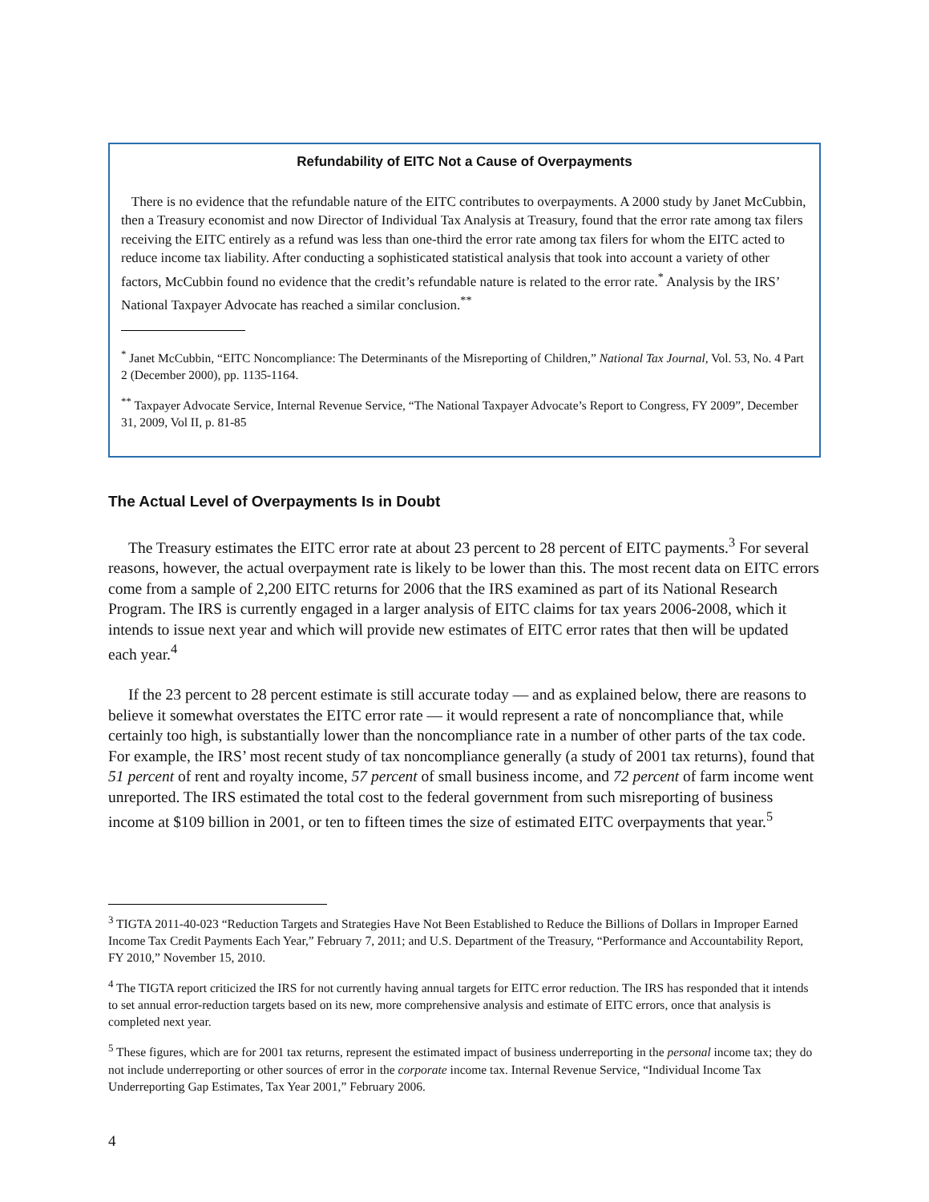Refundability of EITC Not a Cause of Overpayments
There is no evidence that the refundable nature of the EITC contributes to overpayments. A 2000 study by Janet McCubbin, then a Treasury economist and now Director of Individual Tax Analysis at Treasury, found that the error rate among tax filers receiving the EITC entirely as a refund was less than one-third the error rate among tax filers for whom the EITC acted to reduce income tax liability. After conducting a sophisticated statistical analysis that took into account a variety of other factors, McCubbin found no evidence that the credit’s refundable nature is related to the error rate.<sup>*</sup> Analysis by the IRS’ National Taxpayer Advocate has reached a similar conclusion.<sup>**</sup>
<sup>*</sup> Janet McCubbin, “EITC Noncompliance: The Determinants of the Misreporting of Children,” National Tax Journal, Vol. 53, No. 4 Part 2 (December 2000), pp. 1135-1164.
<sup>**</sup> Taxpayer Advocate Service, Internal Revenue Service, “The National Taxpayer Advocate’s Report to Congress, FY 2009”, December 31, 2009, Vol II, p. 81-85
The Actual Level of Overpayments Is in Doubt
The Treasury estimates the EITC error rate at about 23 percent to 28 percent of EITC payments.<sup>3</sup> For several reasons, however, the actual overpayment rate is likely to be lower than this. The most recent data on EITC errors come from a sample of 2,200 EITC returns for 2006 that the IRS examined as part of its National Research Program. The IRS is currently engaged in a larger analysis of EITC claims for tax years 2006-2008, which it intends to issue next year and which will provide new estimates of EITC error rates that then will be updated each year.<sup>4</sup>
If the 23 percent to 28 percent estimate is still accurate today — and as explained below, there are reasons to believe it somewhat overstates the EITC error rate — it would represent a rate of noncompliance that, while certainly too high, is substantially lower than the noncompliance rate in a number of other parts of the tax code. For example, the IRS’ most recent study of tax noncompliance generally (a study of 2001 tax returns), found that 51 percent of rent and royalty income, 57 percent of small business income, and 72 percent of farm income went unreported. The IRS estimated the total cost to the federal government from such misreporting of business income at $109 billion in 2001, or ten to fifteen times the size of estimated EITC overpayments that year.<sup>5</sup>
<sup>3</sup> TIGTA 2011-40-023 “Reduction Targets and Strategies Have Not Been Established to Reduce the Billions of Dollars in Improper Earned Income Tax Credit Payments Each Year,” February 7, 2011; and U.S. Department of the Treasury, “Performance and Accountability Report, FY 2010,” November 15, 2010.
<sup>4</sup> The TIGTA report criticized the IRS for not currently having annual targets for EITC error reduction. The IRS has responded that it intends to set annual error-reduction targets based on its new, more comprehensive analysis and estimate of EITC errors, once that analysis is completed next year.
<sup>5</sup> These figures, which are for 2001 tax returns, represent the estimated impact of business underreporting in the personal income tax; they do not include underreporting or other sources of error in the corporate income tax. Internal Revenue Service, “Individual Income Tax Underreporting Gap Estimates, Tax Year 2001,” February 2006.
4